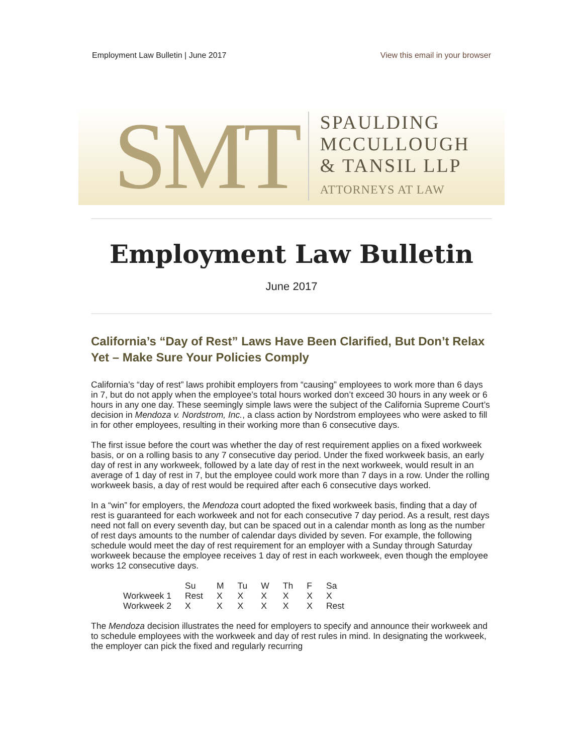Employment Law Bulletin | June 2017 View this email in your browser
SMT
SPAULDING
MCCULLOUGH
& TANSIL LLP
ATTORNEYS AT LAW
Employment Law Bulletin
June 2017
California’s “Day of Rest” Laws Have Been Clarified, But Don’t Relax Yet – Make Sure Your Policies Comply
California’s “day of rest” laws prohibit employers from “causing” employees to work more than 6 days in 7, but do not apply when the employee’s total hours worked don’t exceed 30 hours in any week or 6 hours in any one day. These seemingly simple laws were the subject of the California Supreme Court’s decision in Mendoza v. Nordstrom, Inc., a class action by Nordstrom employees who were asked to fill in for other employees, resulting in their working more than 6 consecutive days.
The first issue before the court was whether the day of rest requirement applies on a fixed workweek basis, or on a rolling basis to any 7 consecutive day period. Under the fixed workweek basis, an early day of rest in any workweek, followed by a late day of rest in the next workweek, would result in an average of 1 day of rest in 7, but the employee could work more than 7 days in a row. Under the rolling workweek basis, a day of rest would be required after each 6 consecutive days worked.
In a “win” for employers, the Mendoza court adopted the fixed workweek basis, finding that a day of rest is guaranteed for each workweek and not for each consecutive 7 day period. As a result, rest days need not fall on every seventh day, but can be spaced out in a calendar month as long as the number of rest days amounts to the number of calendar days divided by seven. For example, the following schedule would meet the day of rest requirement for an employer with a Sunday through Saturday workweek because the employee receives 1 day of rest in each workweek, even though the employee works 12 consecutive days.
| | Su | M | Tu | W | Th | F | Sa |
| --- | --- | --- | --- | --- | --- | --- | --- |
| Workweek 1 | Rest | X | X | X | X | X | X |
| Workweek 2 | X | X | X | X | X | X | Rest |
The Mendoza decision illustrates the need for employers to specify and announce their workweek and to schedule employees with the workweek and day of rest rules in mind. In designating the workweek, the employer can pick the fixed and regularly recurring